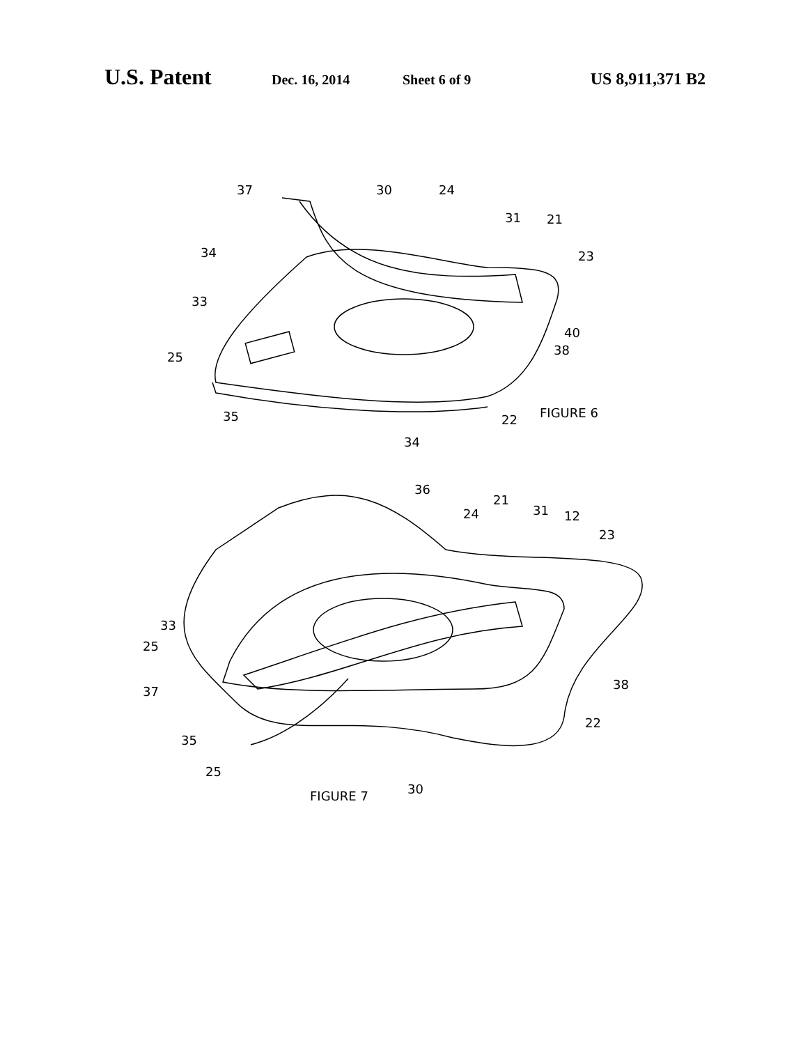U.S. Patent Dec. 16, 2014 Sheet 6 of 9 US 8,911,371 B2
37
30
24
31
21
23
34
33
25
40
38
35
22
34
FIGURE 6
36
21
24
31
12
23
33
25
37
38
22
35
25
30
FIGURE 7